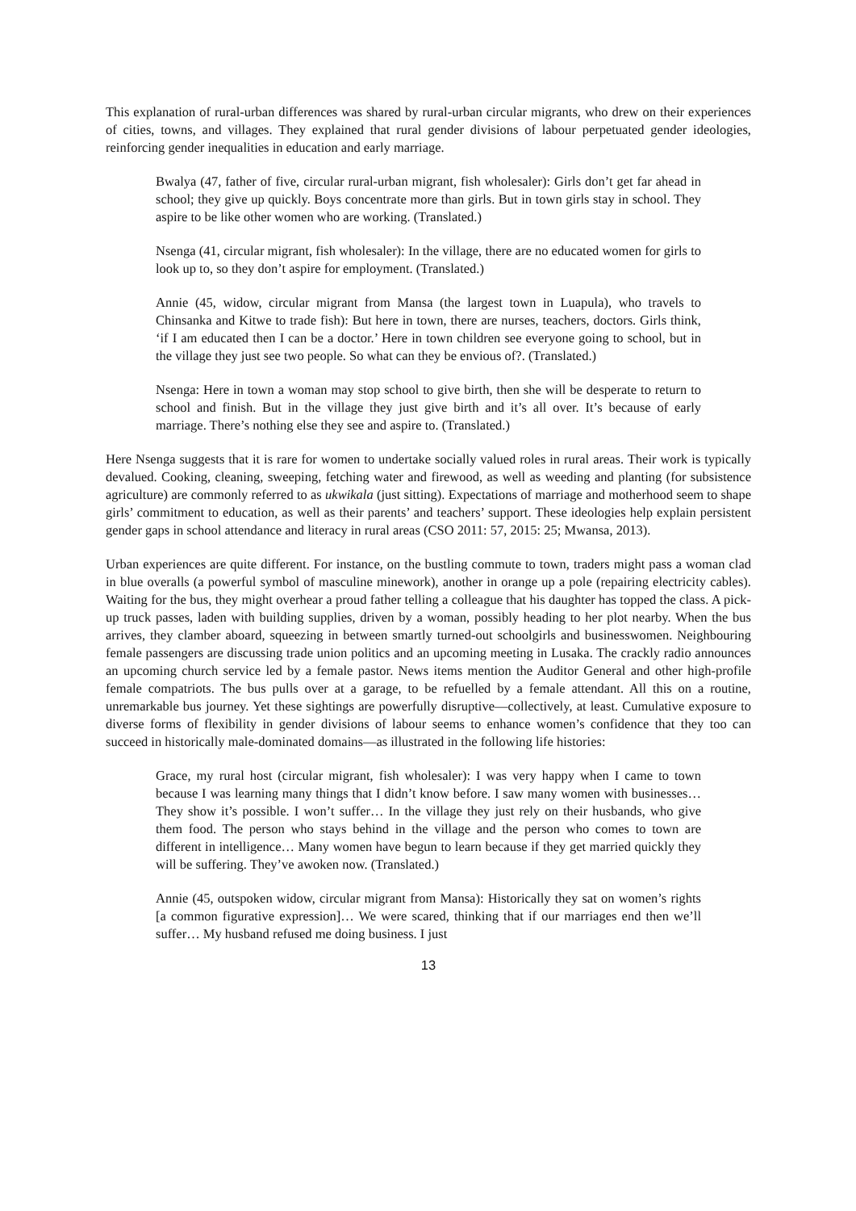This explanation of rural-urban differences was shared by rural-urban circular migrants, who drew on their experiences of cities, towns, and villages. They explained that rural gender divisions of labour perpetuated gender ideologies, reinforcing gender inequalities in education and early marriage.
Bwalya (47, father of five, circular rural-urban migrant, fish wholesaler): Girls don’t get far ahead in school; they give up quickly. Boys concentrate more than girls. But in town girls stay in school. They aspire to be like other women who are working. (Translated.)
Nsenga (41, circular migrant, fish wholesaler): In the village, there are no educated women for girls to look up to, so they don’t aspire for employment. (Translated.)
Annie (45, widow, circular migrant from Mansa (the largest town in Luapula), who travels to Chinsanka and Kitwe to trade fish): But here in town, there are nurses, teachers, doctors. Girls think, ‘if I am educated then I can be a doctor.’ Here in town children see everyone going to school, but in the village they just see two people. So what can they be envious of?. (Translated.)
Nsenga: Here in town a woman may stop school to give birth, then she will be desperate to return to school and finish. But in the village they just give birth and it’s all over. It’s because of early marriage. There’s nothing else they see and aspire to. (Translated.)
Here Nsenga suggests that it is rare for women to undertake socially valued roles in rural areas. Their work is typically devalued. Cooking, cleaning, sweeping, fetching water and firewood, as well as weeding and planting (for subsistence agriculture) are commonly referred to as ukwikala (just sitting). Expectations of marriage and motherhood seem to shape girls’ commitment to education, as well as their parents’ and teachers’ support. These ideologies help explain persistent gender gaps in school attendance and literacy in rural areas (CSO 2011: 57, 2015: 25; Mwansa, 2013).
Urban experiences are quite different. For instance, on the bustling commute to town, traders might pass a woman clad in blue overalls (a powerful symbol of masculine minework), another in orange up a pole (repairing electricity cables). Waiting for the bus, they might overhear a proud father telling a colleague that his daughter has topped the class. A pick-up truck passes, laden with building supplies, driven by a woman, possibly heading to her plot nearby. When the bus arrives, they clamber aboard, squeezing in between smartly turned-out schoolgirls and businesswomen. Neighbouring female passengers are discussing trade union politics and an upcoming meeting in Lusaka. The crackly radio announces an upcoming church service led by a female pastor. News items mention the Auditor General and other high-profile female compatriots. The bus pulls over at a garage, to be refuelled by a female attendant. All this on a routine, unremarkable bus journey. Yet these sightings are powerfully disruptive—collectively, at least. Cumulative exposure to diverse forms of flexibility in gender divisions of labour seems to enhance women’s confidence that they too can succeed in historically male-dominated domains—as illustrated in the following life histories:
Grace, my rural host (circular migrant, fish wholesaler): I was very happy when I came to town because I was learning many things that I didn’t know before. I saw many women with businesses… They show it’s possible. I won’t suffer… In the village they just rely on their husbands, who give them food. The person who stays behind in the village and the person who comes to town are different in intelligence… Many women have begun to learn because if they get married quickly they will be suffering. They’ve awoken now. (Translated.)
Annie (45, outspoken widow, circular migrant from Mansa): Historically they sat on women’s rights [a common figurative expression]… We were scared, thinking that if our marriages end then we’ll suffer… My husband refused me doing business. I just
13